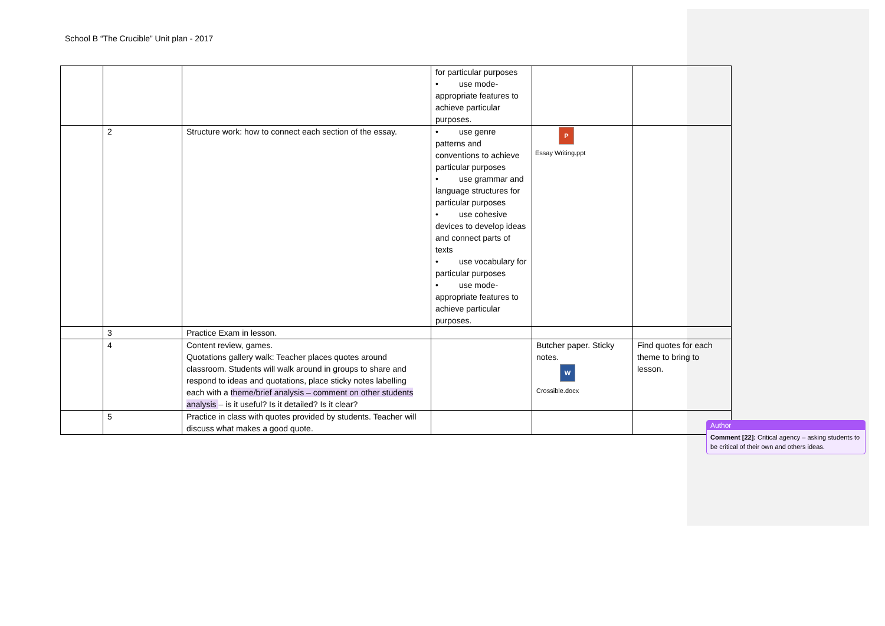School B “The Crucible” Unit plan - 2017
| | | | for particular purposes • use mode-appropriate features to achieve particular purposes. | | |
| | 2 | Structure work: how to connect each section of the essay. | • use genre patterns and conventions to achieve particular purposes • use grammar and language structures for particular purposes • use cohesive devices to develop ideas and connect parts of texts • use vocabulary for particular purposes • use mode-appropriate features to achieve particular purposes. | P Essay Writing.ppt | |
| | 3 | Practice Exam in lesson. | | | |
| | 4 | Content review, games. Quotations gallery walk: Teacher places quotes around classroom. Students will walk around in groups to share and respond to ideas and quotations, place sticky notes labelling each with a theme/brief analysis – comment on other students analysis – is it useful? Is it detailed? Is it clear? | | Butcher paper. Sticky notes. W Crossible.docx | Find quotes for each theme to bring to lesson. |
| | 5 | Practice in class with quotes provided by students. Teacher will discuss what makes a good quote. | | | |
Author
Comment [22]: Critical agency – asking students to be critical of their own and others ideas.